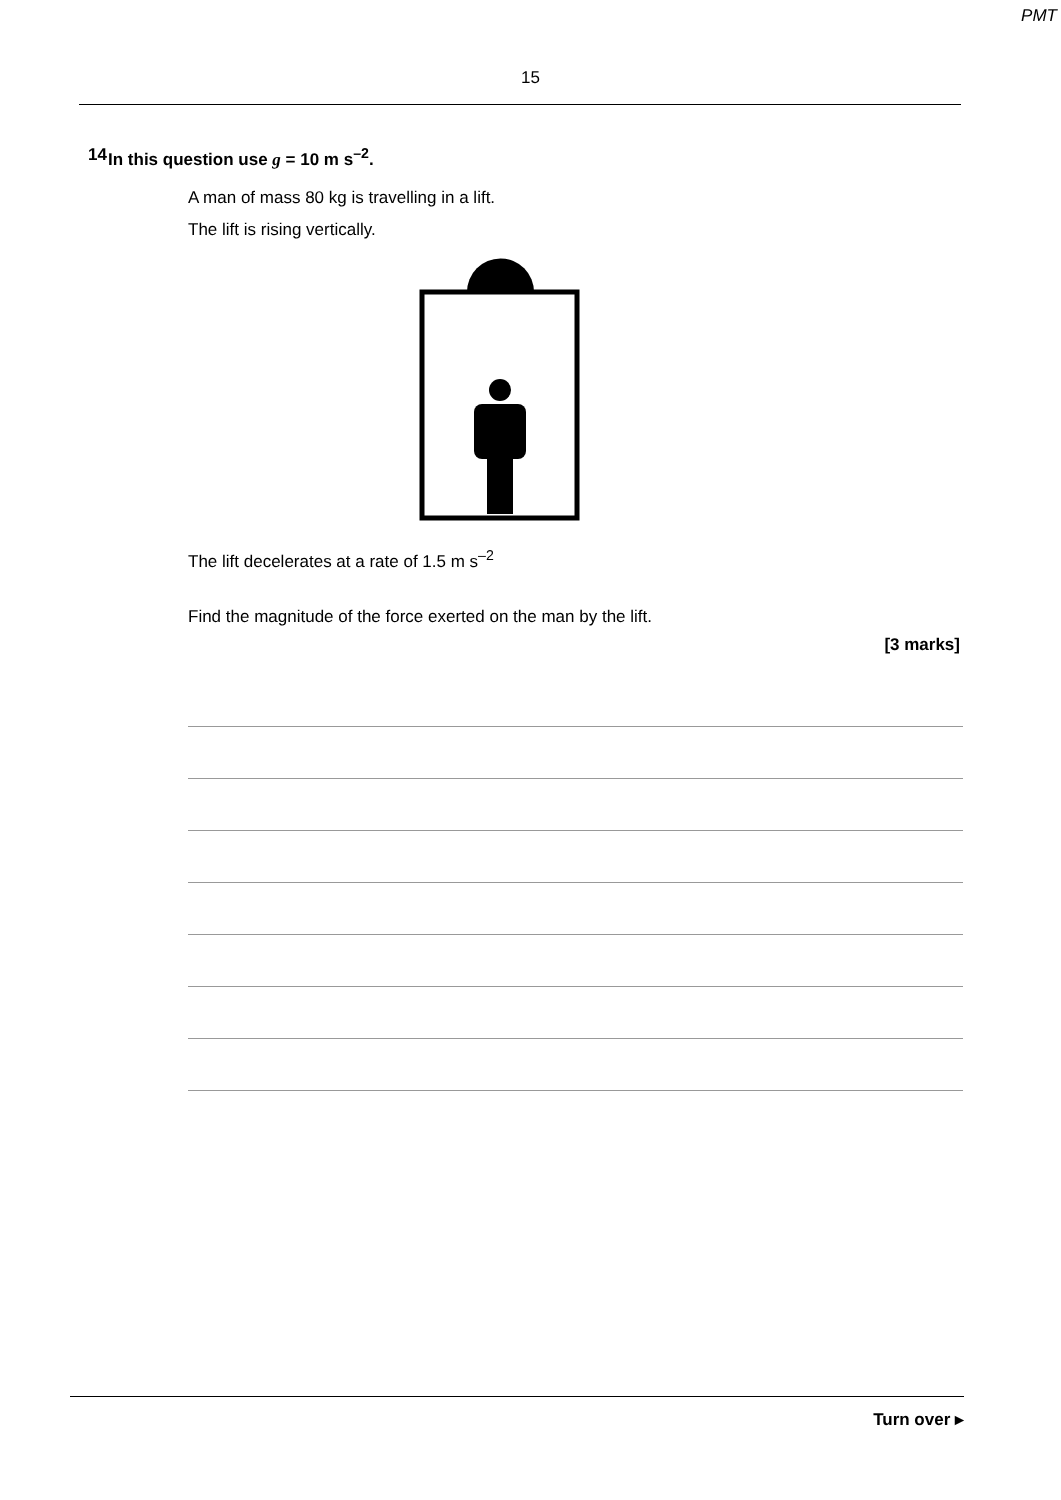PMT
15
14 In this question use g = 10 m s<sup>–2</sup>.
A man of mass 80 kg is travelling in a lift.
The lift is rising vertically.
The lift decelerates at a rate of 1.5 m s<sup>–2</sup>
Find the magnitude of the force exerted on the man by the lift.
[3 marks]
Turn over ▸